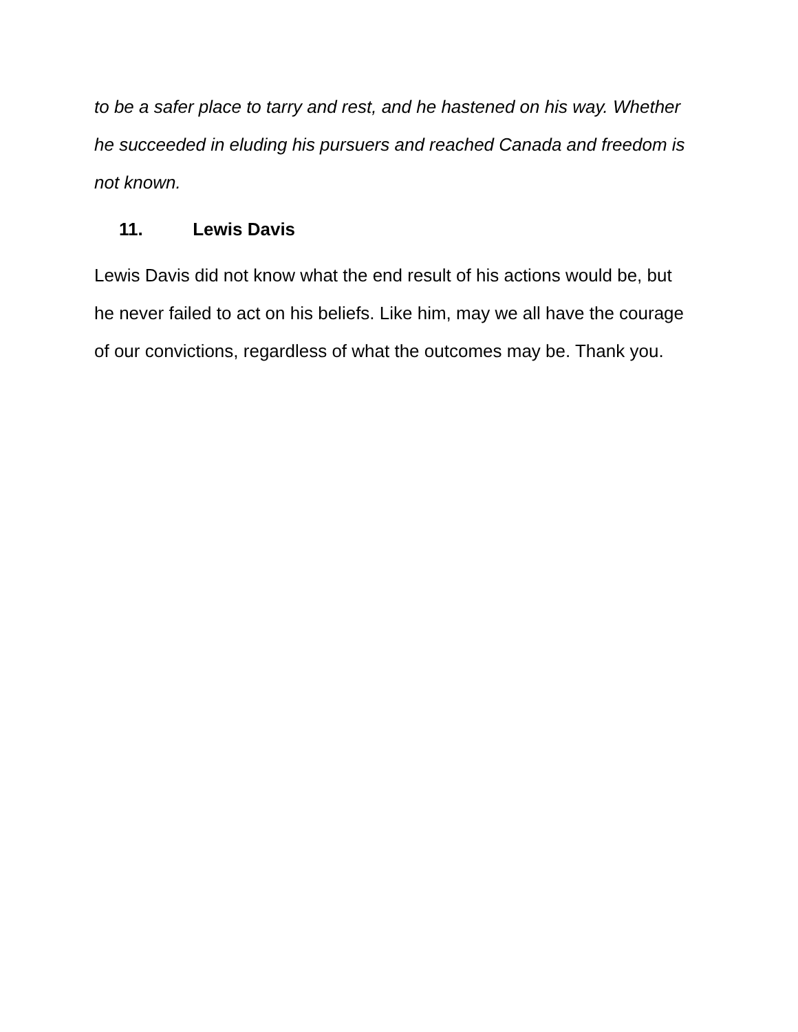to be a safer place to tarry and rest, and he hastened on his way. Whether he succeeded in eluding his pursuers and reached Canada and freedom is not known.
11. Lewis Davis
Lewis Davis did not know what the end result of his actions would be, but he never failed to act on his beliefs. Like him, may we all have the courage of our convictions, regardless of what the outcomes may be. Thank you.